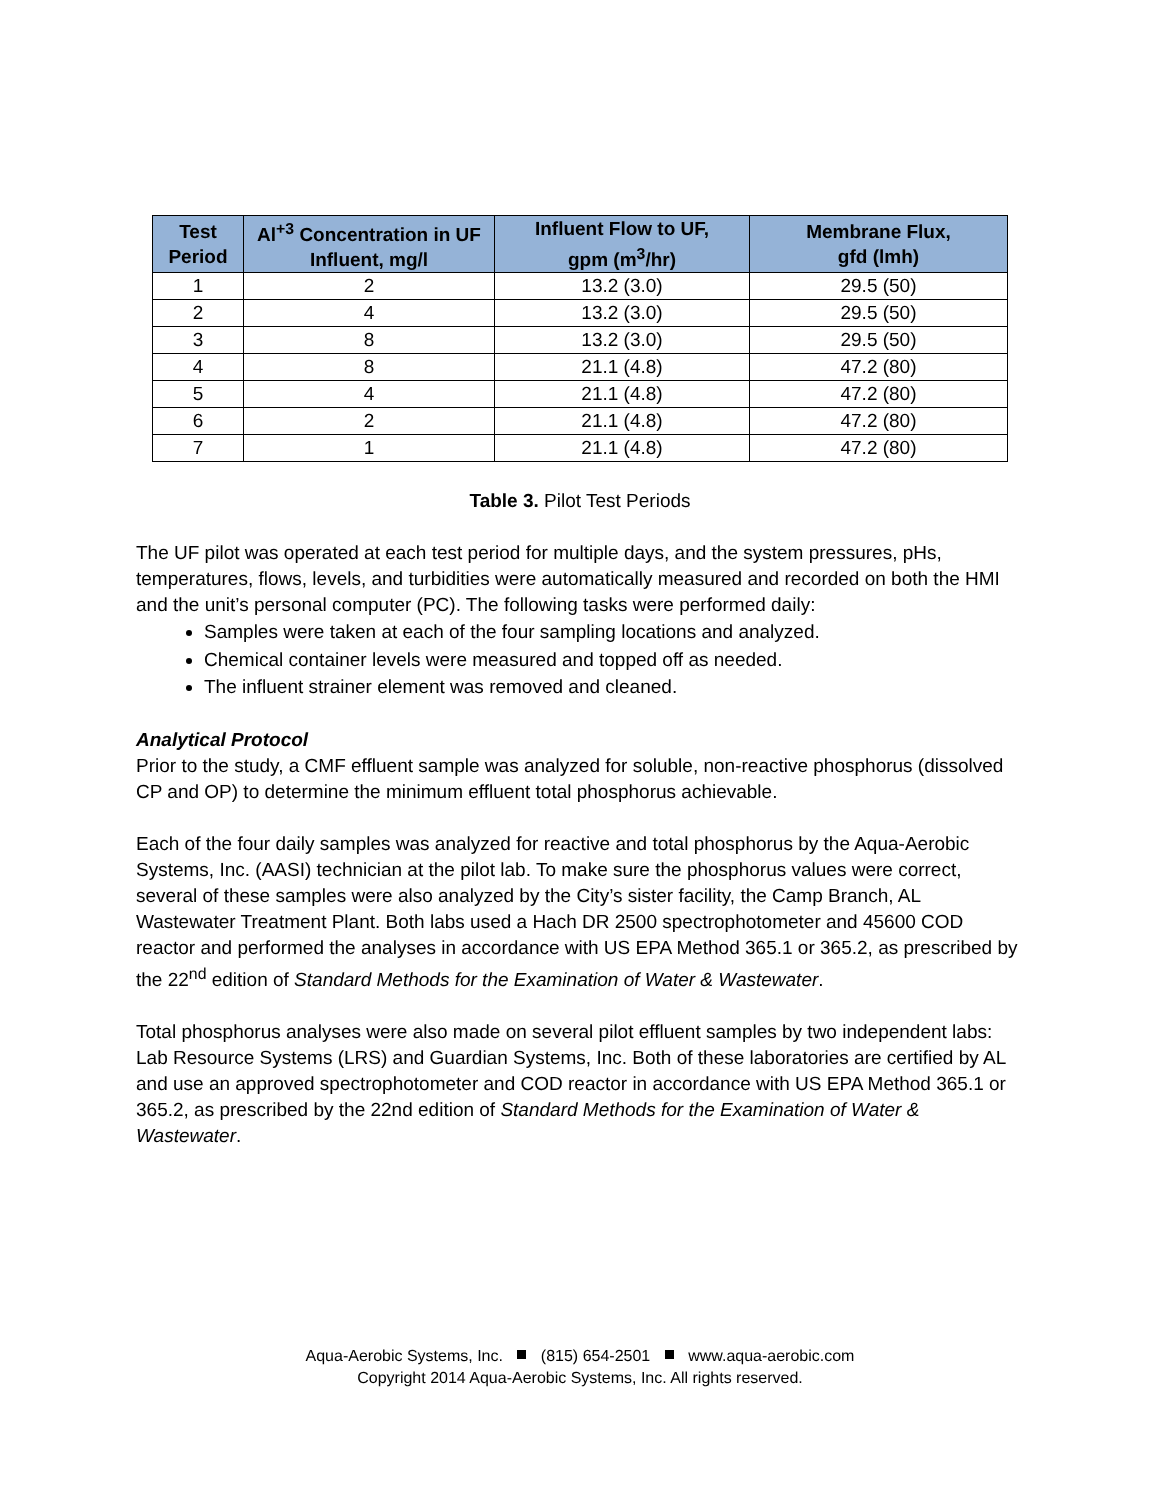| Test Period | Al<sup>+3</sup> Concentration in UF Influent, mg/l | Influent Flow to UF, gpm (m<sup>3</sup>/hr) | Membrane Flux, gfd (lmh) |
| --- | --- | --- | --- |
| 1 | 2 | 13.2 (3.0) | 29.5 (50) |
| 2 | 4 | 13.2 (3.0) | 29.5 (50) |
| 3 | 8 | 13.2 (3.0) | 29.5 (50) |
| 4 | 8 | 21.1 (4.8) | 47.2 (80) |
| 5 | 4 | 21.1 (4.8) | 47.2 (80) |
| 6 | 2 | 21.1 (4.8) | 47.2 (80) |
| 7 | 1 | 21.1 (4.8) | 47.2 (80) |
Table 3. Pilot Test Periods
The UF pilot was operated at each test period for multiple days, and the system pressures, pHs, temperatures, flows, levels, and turbidities were automatically measured and recorded on both the HMI and the unit’s personal computer (PC). The following tasks were performed daily:
Samples were taken at each of the four sampling locations and analyzed.
Chemical container levels were measured and topped off as needed.
The influent strainer element was removed and cleaned.
Analytical Protocol
Prior to the study, a CMF effluent sample was analyzed for soluble, non-reactive phosphorus (dissolved CP and OP) to determine the minimum effluent total phosphorus achievable.
Each of the four daily samples was analyzed for reactive and total phosphorus by the Aqua-Aerobic Systems, Inc. (AASI) technician at the pilot lab. To make sure the phosphorus values were correct, several of these samples were also analyzed by the City’s sister facility, the Camp Branch, AL Wastewater Treatment Plant. Both labs used a Hach DR 2500 spectrophotometer and 45600 COD reactor and performed the analyses in accordance with US EPA Method 365.1 or 365.2, as prescribed by the 22<sup>nd</sup> edition of Standard Methods for the Examination of Water & Wastewater.
Total phosphorus analyses were also made on several pilot effluent samples by two independent labs: Lab Resource Systems (LRS) and Guardian Systems, Inc. Both of these laboratories are certified by AL and use an approved spectrophotometer and COD reactor in accordance with US EPA Method 365.1 or 365.2, as prescribed by the 22nd edition of Standard Methods for the Examination of Water & Wastewater.
Aqua-Aerobic Systems, Inc. (815) 654-2501 www.aqua-aerobic.com
Copyright 2014 Aqua-Aerobic Systems, Inc. All rights reserved.